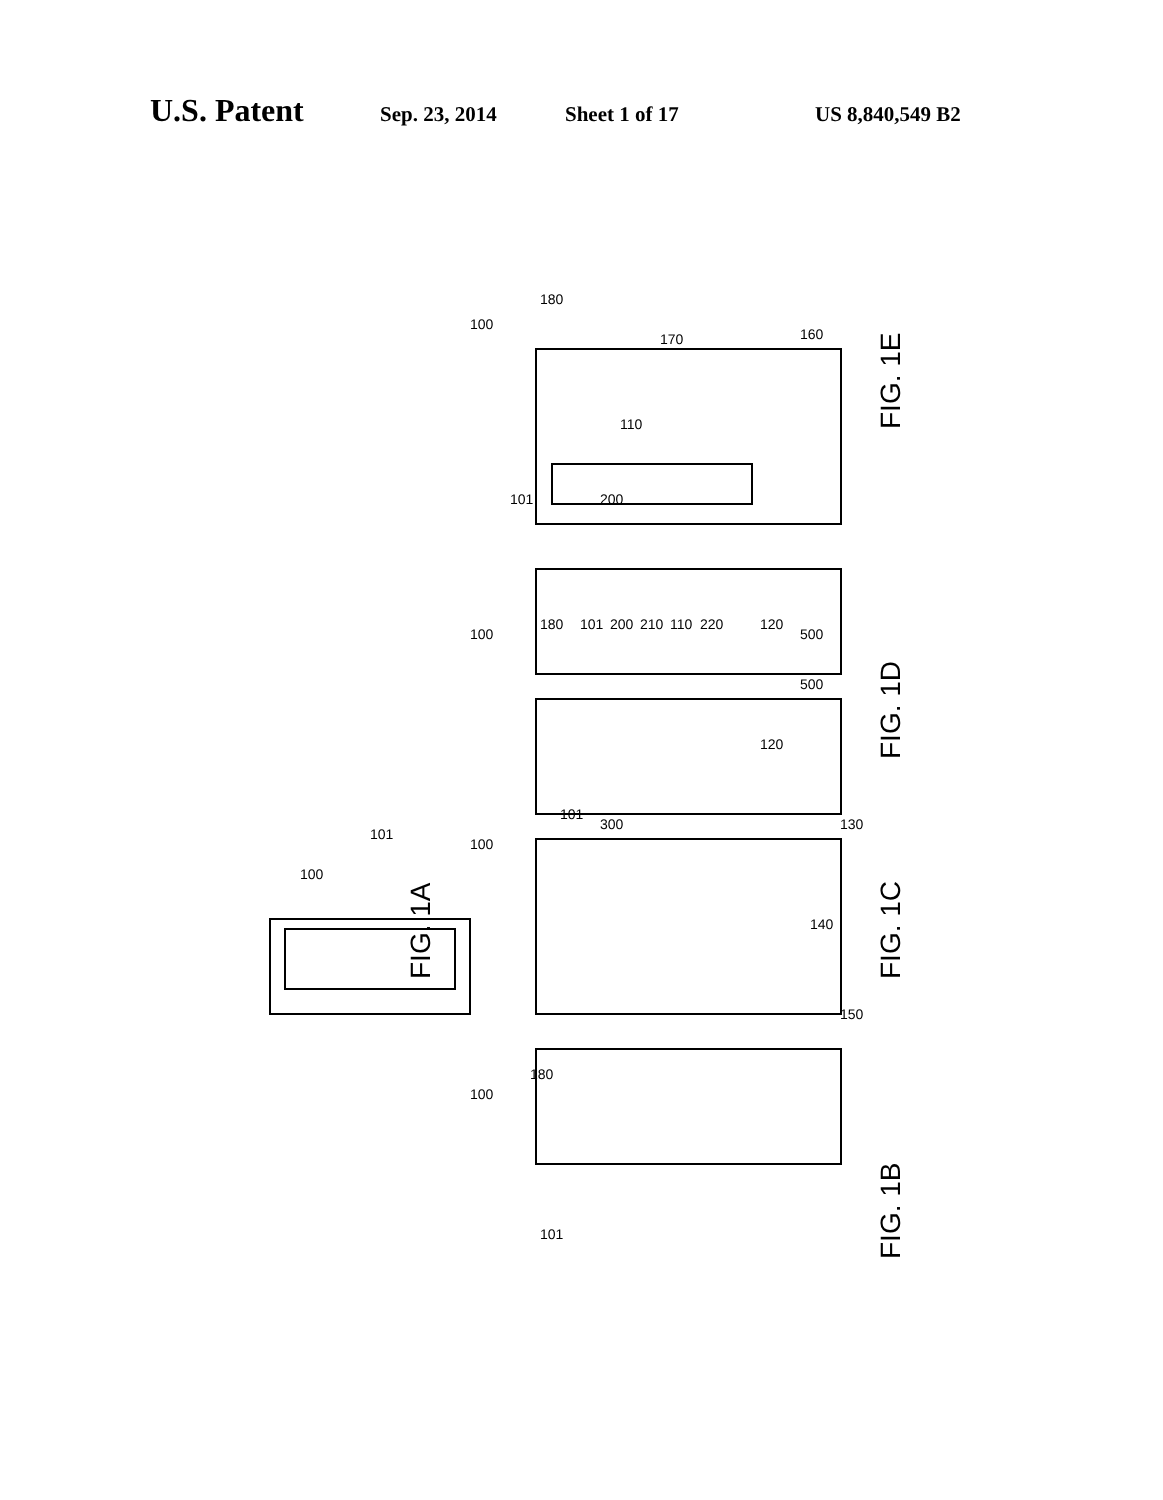U.S. Patent Sep. 23, 2014 Sheet 1 of 17 US 8,840,549 B2
FIG. 1E
FIG. 1D
FIG. 1C
FIG. 1A
FIG. 1B
100
180
170
160
110
101
200
100
180
101
200
210
110
220
120
500
500
120
100
101
300
130
140
150
100
101
100
180
101